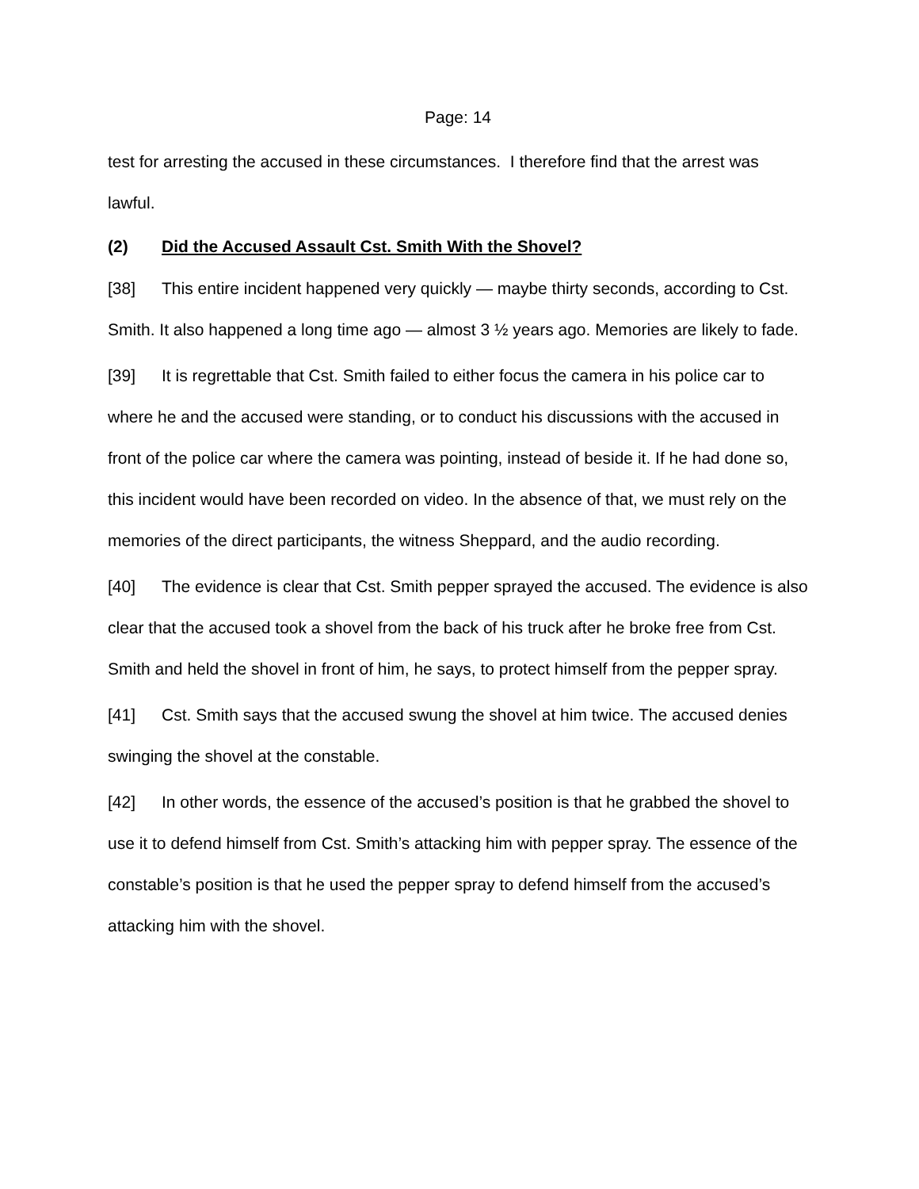Page: 14
test for arresting the accused in these circumstances. I therefore find that the arrest was lawful.
(2) Did the Accused Assault Cst. Smith With the Shovel?
[38] This entire incident happened very quickly — maybe thirty seconds, according to Cst. Smith. It also happened a long time ago — almost 3 ½ years ago. Memories are likely to fade.
[39] It is regrettable that Cst. Smith failed to either focus the camera in his police car to where he and the accused were standing, or to conduct his discussions with the accused in front of the police car where the camera was pointing, instead of beside it. If he had done so, this incident would have been recorded on video. In the absence of that, we must rely on the memories of the direct participants, the witness Sheppard, and the audio recording.
[40] The evidence is clear that Cst. Smith pepper sprayed the accused. The evidence is also clear that the accused took a shovel from the back of his truck after he broke free from Cst. Smith and held the shovel in front of him, he says, to protect himself from the pepper spray.
[41] Cst. Smith says that the accused swung the shovel at him twice. The accused denies swinging the shovel at the constable.
[42] In other words, the essence of the accused’s position is that he grabbed the shovel to use it to defend himself from Cst. Smith’s attacking him with pepper spray. The essence of the constable’s position is that he used the pepper spray to defend himself from the accused’s attacking him with the shovel.